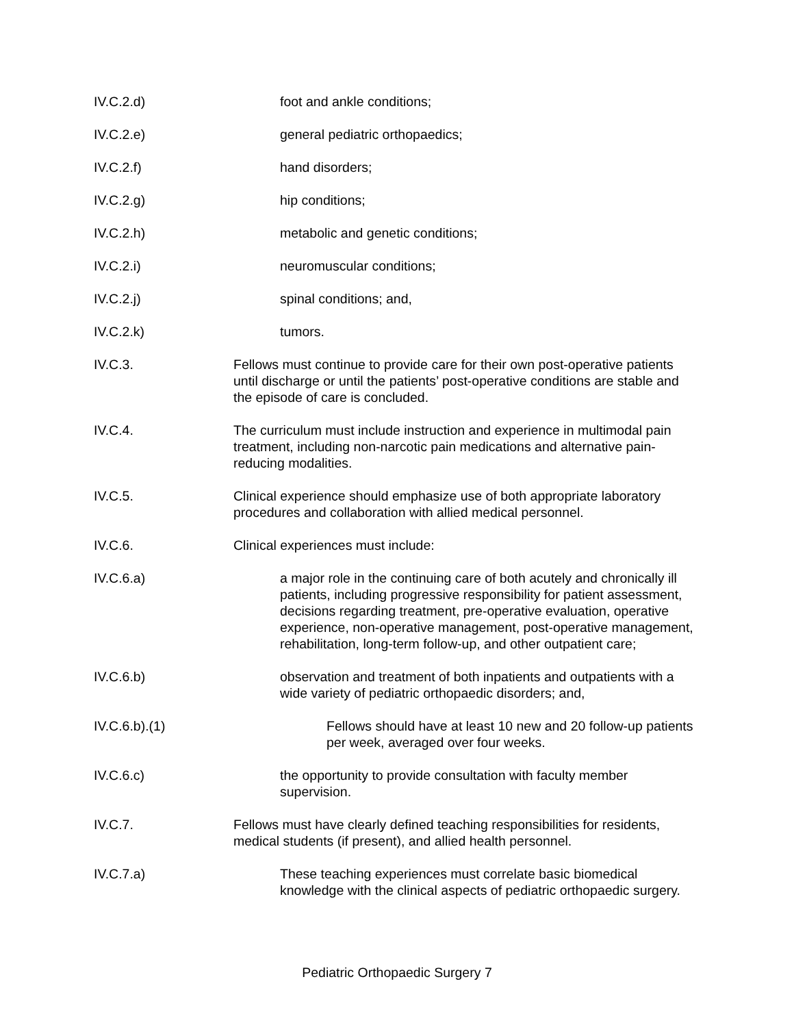IV.C.2.d) foot and ankle conditions;
IV.C.2.e) general pediatric orthopaedics;
IV.C.2.f) hand disorders;
IV.C.2.g) hip conditions;
IV.C.2.h) metabolic and genetic conditions;
IV.C.2.i) neuromuscular conditions;
IV.C.2.j) spinal conditions; and,
IV.C.2.k) tumors.
IV.C.3. Fellows must continue to provide care for their own post-operative patients until discharge or until the patients’ post-operative conditions are stable and the episode of care is concluded.
IV.C.4. The curriculum must include instruction and experience in multimodal pain treatment, including non-narcotic pain medications and alternative pain-reducing modalities.
IV.C.5. Clinical experience should emphasize use of both appropriate laboratory procedures and collaboration with allied medical personnel.
IV.C.6. Clinical experiences must include:
IV.C.6.a) a major role in the continuing care of both acutely and chronically ill patients, including progressive responsibility for patient assessment, decisions regarding treatment, pre-operative evaluation, operative experience, non-operative management, post-operative management, rehabilitation, long-term follow-up, and other outpatient care;
IV.C.6.b) observation and treatment of both inpatients and outpatients with a wide variety of pediatric orthopaedic disorders; and,
IV.C.6.b).(1) Fellows should have at least 10 new and 20 follow-up patients per week, averaged over four weeks.
IV.C.6.c) the opportunity to provide consultation with faculty member supervision.
IV.C.7. Fellows must have clearly defined teaching responsibilities for residents, medical students (if present), and allied health personnel.
IV.C.7.a) These teaching experiences must correlate basic biomedical knowledge with the clinical aspects of pediatric orthopaedic surgery.
Pediatric Orthopaedic Surgery 7